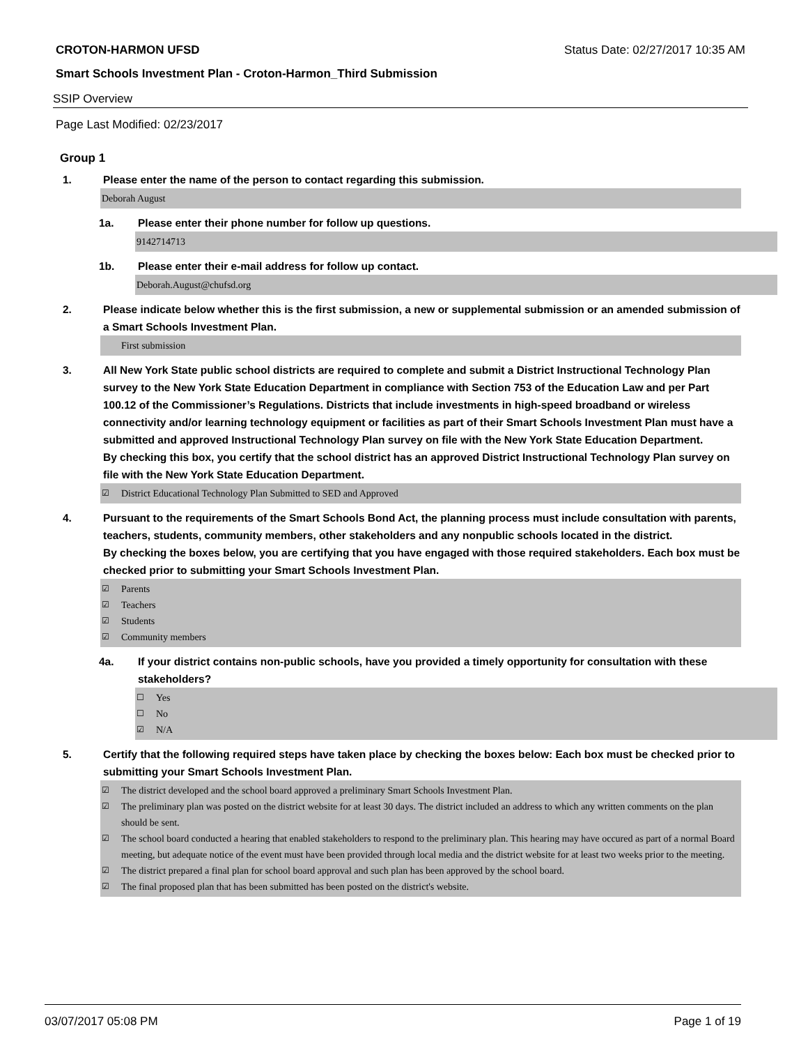CROTON-HARMON UFSD Status Date: 02/27/2017 10:35 AM
Smart Schools Investment Plan - Croton-Harmon_Third Submission
SSIP Overview
Page Last Modified: 02/23/2017
Group 1
1. Please enter the name of the person to contact regarding this submission.
Deborah August
1a. Please enter their phone number for follow up questions.
9142714713
1b. Please enter their e-mail address for follow up contact.
Deborah.August@chufsd.org
2. Please indicate below whether this is the first submission, a new or supplemental submission or an amended submission of a Smart Schools Investment Plan.
First submission
3. All New York State public school districts are required to complete and submit a District Instructional Technology Plan survey to the New York State Education Department in compliance with Section 753 of the Education Law and per Part 100.12 of the Commissioner’s Regulations. Districts that include investments in high-speed broadband or wireless connectivity and/or learning technology equipment or facilities as part of their Smart Schools Investment Plan must have a submitted and approved Instructional Technology Plan survey on file with the New York State Education Department.
By checking this box, you certify that the school district has an approved District Instructional Technology Plan survey on file with the New York State Education Department.
☑ District Educational Technology Plan Submitted to SED and Approved
4. Pursuant to the requirements of the Smart Schools Bond Act, the planning process must include consultation with parents, teachers, students, community members, other stakeholders and any nonpublic schools located in the district.
By checking the boxes below, you are certifying that you have engaged with those required stakeholders. Each box must be checked prior to submitting your Smart Schools Investment Plan.
☑ Parents
☑ Teachers
☑ Students
☑ Community members
4a. If your district contains non-public schools, have you provided a timely opportunity for consultation with these stakeholders?
☐ Yes
☐ No
☑ N/A
5. Certify that the following required steps have taken place by checking the boxes below: Each box must be checked prior to submitting your Smart Schools Investment Plan.
☑ The district developed and the school board approved a preliminary Smart Schools Investment Plan.
☑ The preliminary plan was posted on the district website for at least 30 days. The district included an address to which any written comments on the plan should be sent.
☑ The school board conducted a hearing that enabled stakeholders to respond to the preliminary plan. This hearing may have occured as part of a normal Board meeting, but adequate notice of the event must have been provided through local media and the district website for at least two weeks prior to the meeting.
☑ The district prepared a final plan for school board approval and such plan has been approved by the school board.
☑ The final proposed plan that has been submitted has been posted on the district's website.
03/07/2017 05:08 PM Page 1 of 19